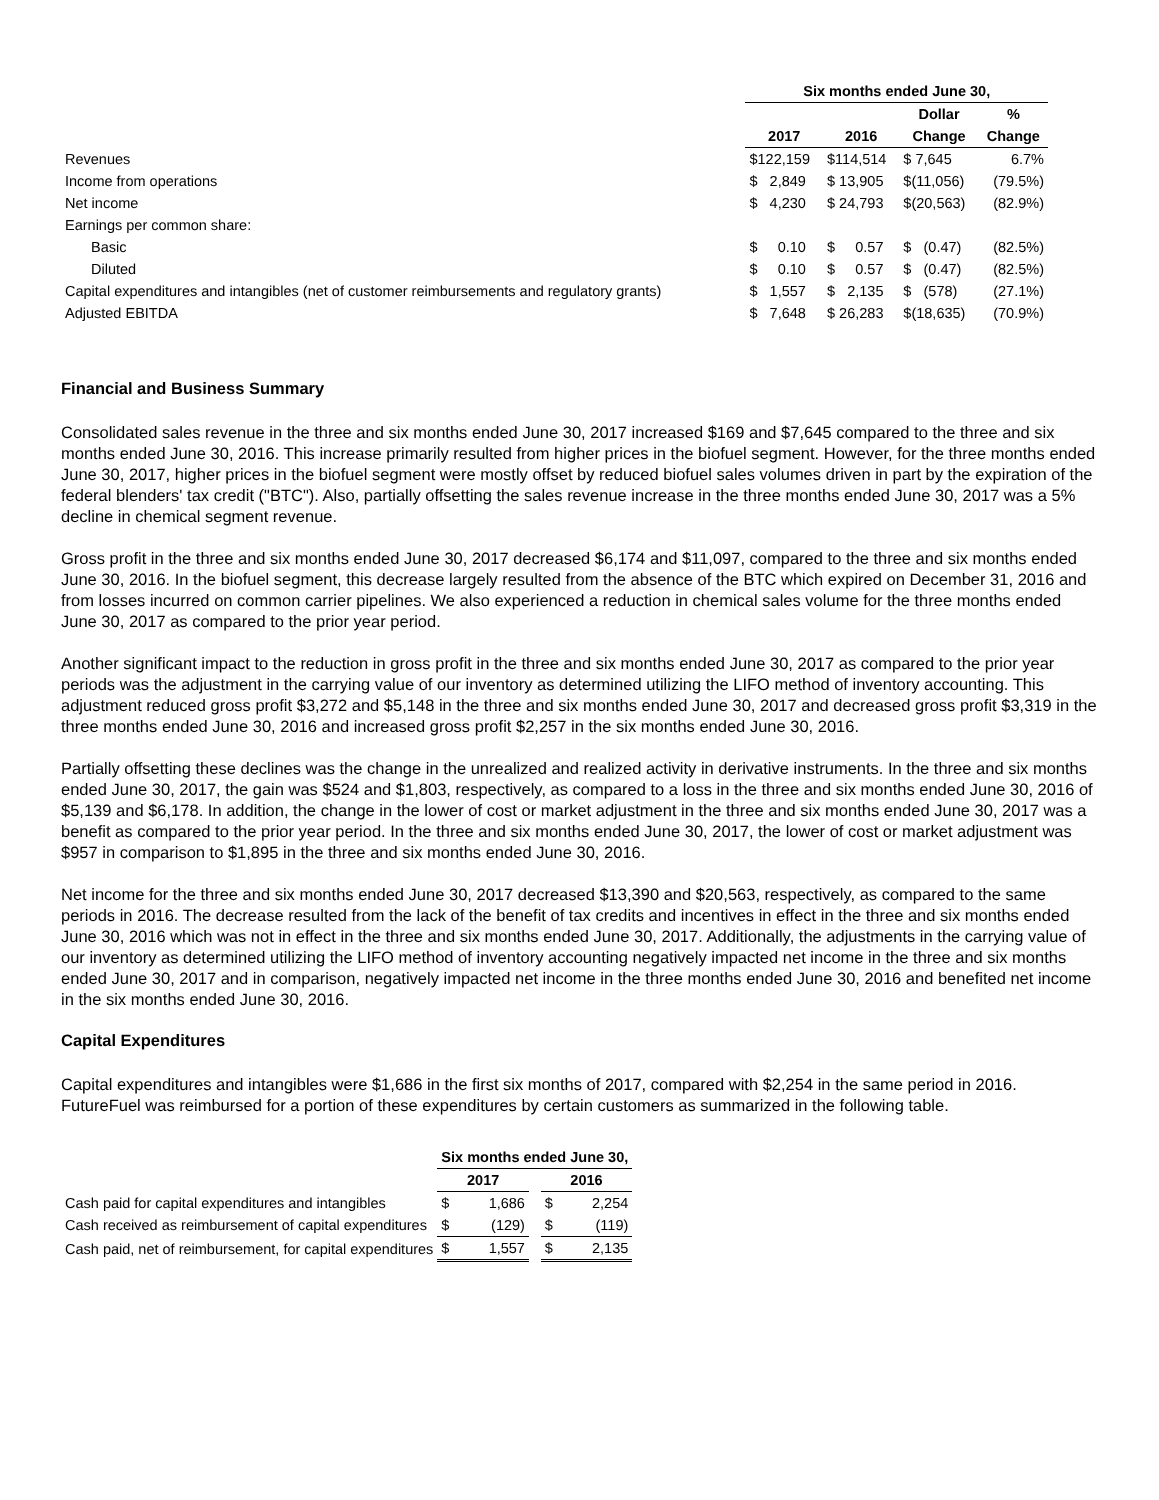| | Six months ended June 30, | | | |
| --- | --- | --- | --- | --- |
| | | | Dollar | % |
| | 2017 | 2016 | Change | Change |
| Revenues | $122,159 | $114,514 | $ 7,645 | 6.7% |
| Income from operations | $ 2,849 | $ 13,905 | $(11,056) | (79.5%) |
| Net income | $ 4,230 | $ 24,793 | $(20,563) | (82.9%) |
| Earnings per common share: | | | | |
| Basic | $ 0.10 | $ 0.57 | $ (0.47) | (82.5%) |
| Diluted | $ 0.10 | $ 0.57 | $ (0.47) | (82.5%) |
| Capital expenditures and intangibles (net of customer reimbursements and regulatory grants) | $ 1,557 | $ 2,135 | $ (578) | (27.1%) |
| Adjusted EBITDA | $ 7,648 | $ 26,283 | $(18,635) | (70.9%) |
Financial and Business Summary
Consolidated sales revenue in the three and six months ended June 30, 2017 increased $169 and $7,645 compared to the three and six months ended June 30, 2016. This increase primarily resulted from higher prices in the biofuel segment. However, for the three months ended June 30, 2017, higher prices in the biofuel segment were mostly offset by reduced biofuel sales volumes driven in part by the expiration of the federal blenders' tax credit ("BTC"). Also, partially offsetting the sales revenue increase in the three months ended June 30, 2017 was a 5% decline in chemical segment revenue.
Gross profit in the three and six months ended June 30, 2017 decreased $6,174 and $11,097, compared to the three and six months ended June 30, 2016. In the biofuel segment, this decrease largely resulted from the absence of the BTC which expired on December 31, 2016 and from losses incurred on common carrier pipelines. We also experienced a reduction in chemical sales volume for the three months ended June 30, 2017 as compared to the prior year period.
Another significant impact to the reduction in gross profit in the three and six months ended June 30, 2017 as compared to the prior year periods was the adjustment in the carrying value of our inventory as determined utilizing the LIFO method of inventory accounting. This adjustment reduced gross profit $3,272 and $5,148 in the three and six months ended June 30, 2017 and decreased gross profit $3,319 in the three months ended June 30, 2016 and increased gross profit $2,257 in the six months ended June 30, 2016.
Partially offsetting these declines was the change in the unrealized and realized activity in derivative instruments. In the three and six months ended June 30, 2017, the gain was $524 and $1,803, respectively, as compared to a loss in the three and six months ended June 30, 2016 of $5,139 and $6,178. In addition, the change in the lower of cost or market adjustment in the three and six months ended June 30, 2017 was a benefit as compared to the prior year period. In the three and six months ended June 30, 2017, the lower of cost or market adjustment was $957 in comparison to $1,895 in the three and six months ended June 30, 2016.
Net income for the three and six months ended June 30, 2017 decreased $13,390 and $20,563, respectively, as compared to the same periods in 2016. The decrease resulted from the lack of the benefit of tax credits and incentives in effect in the three and six months ended June 30, 2016 which was not in effect in the three and six months ended June 30, 2017. Additionally, the adjustments in the carrying value of our inventory as determined utilizing the LIFO method of inventory accounting negatively impacted net income in the three and six months ended June 30, 2017 and in comparison, negatively impacted net income in the three months ended June 30, 2016 and benefited net income in the six months ended June 30, 2016.
Capital Expenditures
Capital expenditures and intangibles were $1,686 in the first six months of 2017, compared with $2,254 in the same period in 2016. FutureFuel was reimbursed for a portion of these expenditures by certain customers as summarized in the following table.
| | Six months ended June 30, | | | | |
| --- | --- | --- | --- | --- | --- |
| | 2017 | | | 2016 | |
| Cash paid for capital expenditures and intangibles | $ | 1,686 | | $ | 2,254 |
| Cash received as reimbursement of capital expenditures | $ | (129) | | $ | (119) |
| Cash paid, net of reimbursement, for capital expenditures | $ | 1,557 | | $ | 2,135 |